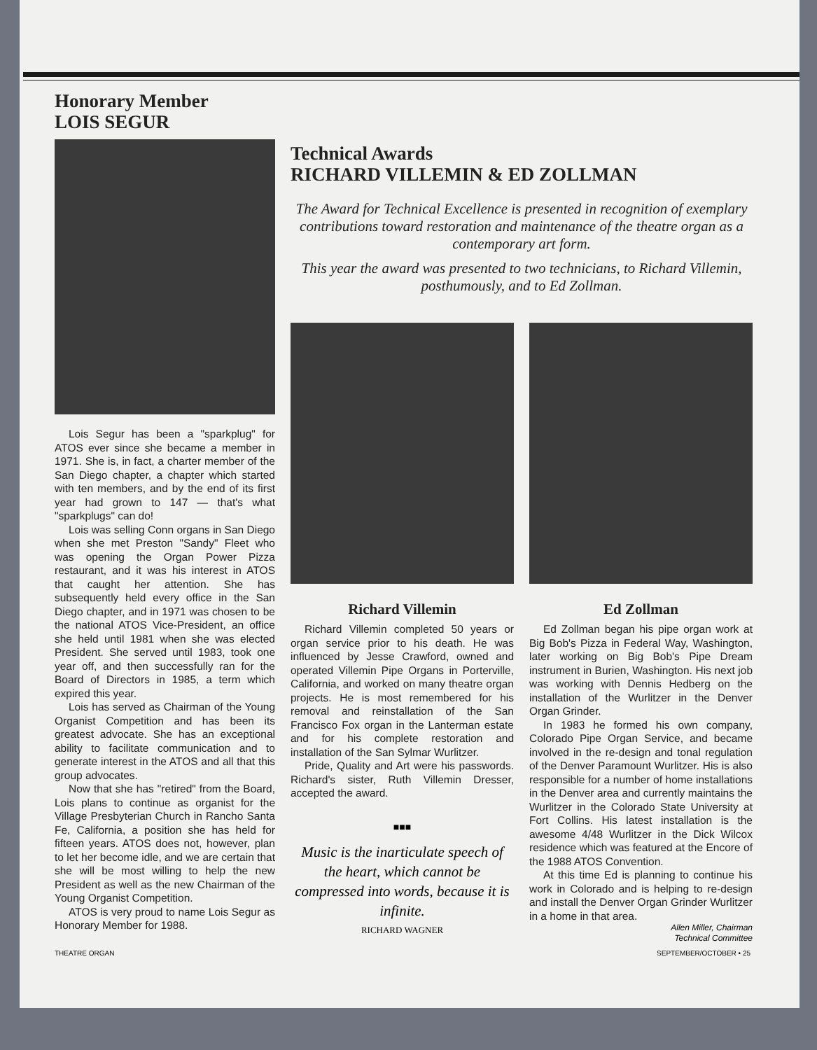Honorary Member
LOIS SEGUR
Lois Segur has been a "sparkplug" for ATOS ever since she became a member in 1971. She is, in fact, a charter member of the San Diego chapter, a chapter which started with ten members, and by the end of its first year had grown to 147 — that's what "sparkplugs" can do!
Lois was selling Conn organs in San Diego when she met Preston "Sandy" Fleet who was opening the Organ Power Pizza restaurant, and it was his interest in ATOS that caught her attention. She has subsequently held every office in the San Diego chapter, and in 1971 was chosen to be the national ATOS Vice-President, an office she held until 1981 when she was elected President. She served until 1983, took one year off, and then successfully ran for the Board of Directors in 1985, a term which expired this year.
Lois has served as Chairman of the Young Organist Competition and has been its greatest advocate. She has an exceptional ability to facilitate communication and to generate interest in the ATOS and all that this group advocates.
Now that she has "retired" from the Board, Lois plans to continue as organist for the Village Presbyterian Church in Rancho Santa Fe, California, a position she has held for fifteen years. ATOS does not, however, plan to let her become idle, and we are certain that she will be most willing to help the new President as well as the new Chairman of the Young Organist Competition.
ATOS is very proud to name Lois Segur as Honorary Member for 1988.
Technical Awards
RICHARD VILLEMIN & ED ZOLLMAN
The Award for Technical Excellence is presented in recognition of exemplary contributions toward restoration and maintenance of the theatre organ as a contemporary art form.
This year the award was presented to two technicians, to Richard Villemin, posthumously, and to Ed Zollman.
Richard Villemin
Richard Villemin completed 50 years or organ service prior to his death. He was influenced by Jesse Crawford, owned and operated Villemin Pipe Organs in Porterville, California, and worked on many theatre organ projects. He is most remembered for his removal and reinstallation of the San Francisco Fox organ in the Lanterman estate and for his complete restoration and installation of the San Sylmar Wurlitzer.
Pride, Quality and Art were his passwords. Richard's sister, Ruth Villemin Dresser, accepted the award.
■■■
Music is the inarticulate speech of the heart, which cannot be compressed into words, because it is infinite.
RICHARD WAGNER
Ed Zollman
Ed Zollman began his pipe organ work at Big Bob's Pizza in Federal Way, Washington, later working on Big Bob's Pipe Dream instrument in Burien, Washington. His next job was working with Dennis Hedberg on the installation of the Wurlitzer in the Denver Organ Grinder.
In 1983 he formed his own company, Colorado Pipe Organ Service, and became involved in the re-design and tonal regulation of the Denver Paramount Wurlitzer. His is also responsible for a number of home installations in the Denver area and currently maintains the Wurlitzer in the Colorado State University at Fort Collins. His latest installation is the awesome 4/48 Wurlitzer in the Dick Wilcox residence which was featured at the Encore of the 1988 ATOS Convention.
At this time Ed is planning to continue his work in Colorado and is helping to re-design and install the Denver Organ Grinder Wurlitzer in a home in that area.
Allen Miller, Chairman
Technical Committee
THEATRE ORGAN SEPTEMBER/OCTOBER • 25